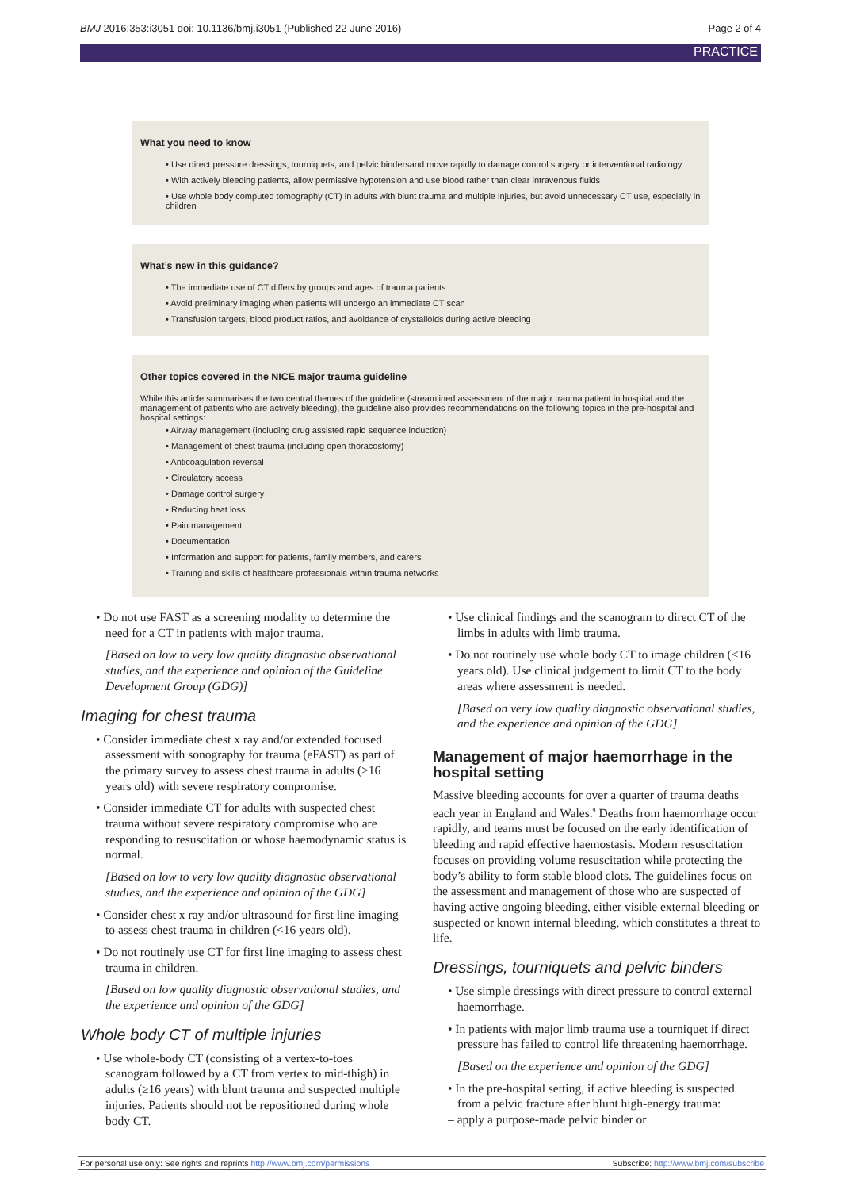BMJ 2016;353:i3051 doi: 10.1136/bmj.i3051 (Published 22 June 2016) Page 2 of 4
PRACTICE
What you need to know
• Use direct pressure dressings, tourniquets, and pelvic bindersand move rapidly to damage control surgery or interventional radiology
• With actively bleeding patients, allow permissive hypotension and use blood rather than clear intravenous fluids
• Use whole body computed tomography (CT) in adults with blunt trauma and multiple injuries, but avoid unnecessary CT use, especially in children
What’s new in this guidance?
• The immediate use of CT differs by groups and ages of trauma patients
• Avoid preliminary imaging when patients will undergo an immediate CT scan
• Transfusion targets, blood product ratios, and avoidance of crystalloids during active bleeding
Other topics covered in the NICE major trauma guideline
While this article summarises the two central themes of the guideline (streamlined assessment of the major trauma patient in hospital and the management of patients who are actively bleeding), the guideline also provides recommendations on the following topics in the pre-hospital and hospital settings:
• Airway management (including drug assisted rapid sequence induction)
• Management of chest trauma (including open thoracostomy)
• Anticoagulation reversal
• Circulatory access
• Damage control surgery
• Reducing heat loss
• Pain management
• Documentation
• Information and support for patients, family members, and carers
• Training and skills of healthcare professionals within trauma networks
• Do not use FAST as a screening modality to determine the need for a CT in patients with major trauma.
[Based on low to very low quality diagnostic observational studies, and the experience and opinion of the Guideline Development Group (GDG)]
Imaging for chest trauma
• Consider immediate chest x ray and/or extended focused assessment with sonography for trauma (eFAST) as part of the primary survey to assess chest trauma in adults (≥16 years old) with severe respiratory compromise.
• Consider immediate CT for adults with suspected chest trauma without severe respiratory compromise who are responding to resuscitation or whose haemodynamic status is normal.
[Based on low to very low quality diagnostic observational studies, and the experience and opinion of the GDG]
• Consider chest x ray and/or ultrasound for first line imaging to assess chest trauma in children (<16 years old).
• Do not routinely use CT for first line imaging to assess chest trauma in children.
[Based on low quality diagnostic observational studies, and the experience and opinion of the GDG]
Whole body CT of multiple injuries
• Use whole-body CT (consisting of a vertex-to-toes scanogram followed by a CT from vertex to mid-thigh) in adults (≥16 years) with blunt trauma and suspected multiple injuries. Patients should not be repositioned during whole body CT.
• Use clinical findings and the scanogram to direct CT of the limbs in adults with limb trauma.
• Do not routinely use whole body CT to image children (<16 years old). Use clinical judgement to limit CT to the body areas where assessment is needed.
[Based on very low quality diagnostic observational studies, and the experience and opinion of the GDG]
Management of major haemorrhage in the hospital setting
Massive bleeding accounts for over a quarter of trauma deaths each year in England and Wales.<sup>9</sup> Deaths from haemorrhage occur rapidly, and teams must be focused on the early identification of bleeding and rapid effective haemostasis. Modern resuscitation focuses on providing volume resuscitation while protecting the body’s ability to form stable blood clots. The guidelines focus on the assessment and management of those who are suspected of having active ongoing bleeding, either visible external bleeding or suspected or known internal bleeding, which constitutes a threat to life.
Dressings, tourniquets and pelvic binders
• Use simple dressings with direct pressure to control external haemorrhage.
• In patients with major limb trauma use a tourniquet if direct pressure has failed to control life threatening haemorrhage.
[Based on the experience and opinion of the GDG]
• In the pre-hospital setting, if active bleeding is suspected from a pelvic fracture after blunt high-energy trauma:
– apply a purpose-made pelvic binder or
For personal use only: See rights and reprints http://www.bmj.com/permissions Subscribe: http://www.bmj.com/subscribe